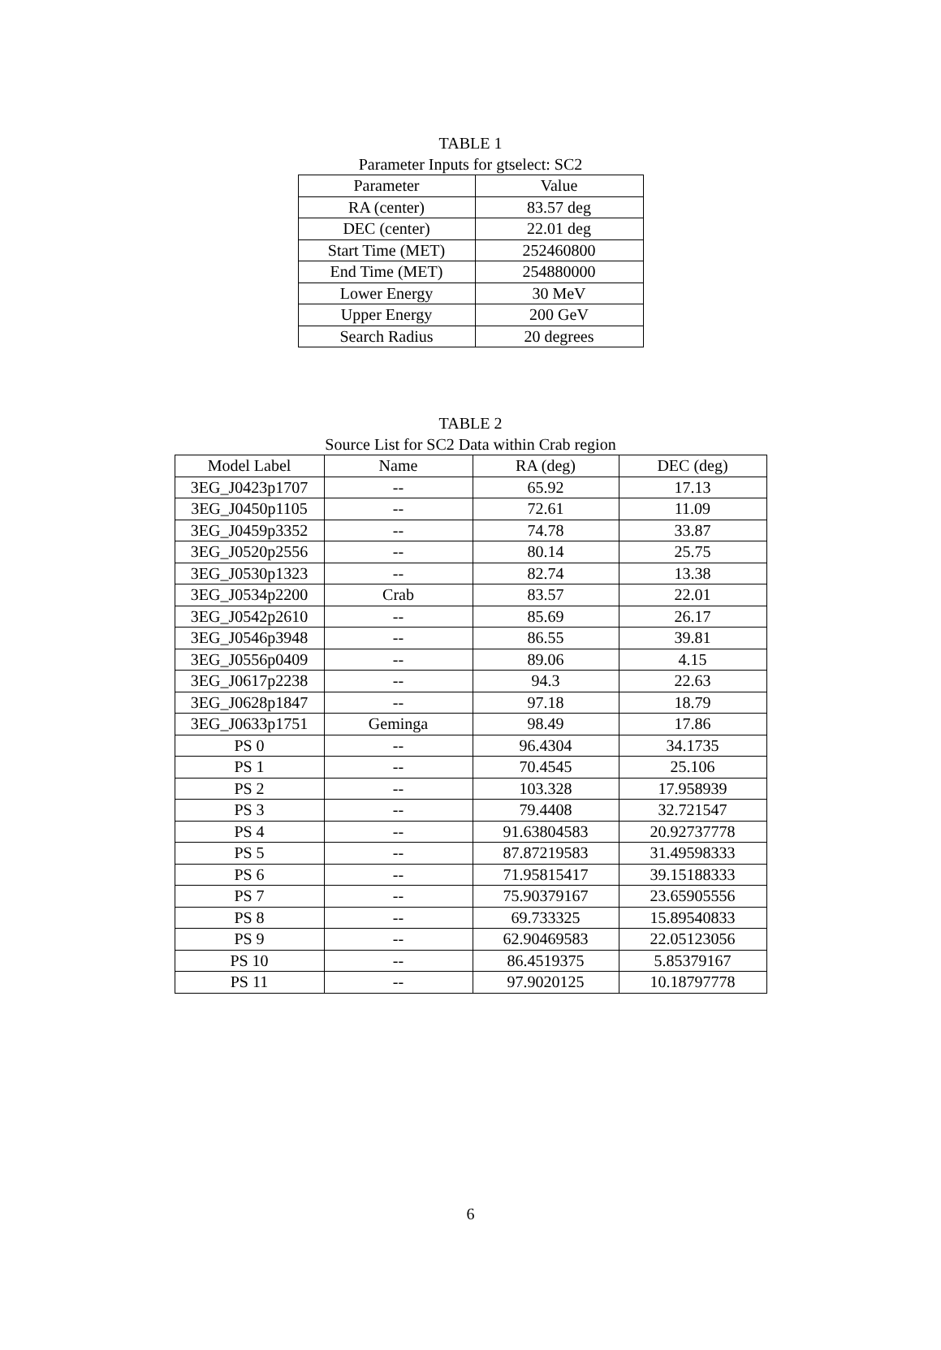TABLE 1
Parameter Inputs for gtselect: SC2
| Parameter | Value |
| --- | --- |
| RA (center) | 83.57 deg |
| DEC (center) | 22.01 deg |
| Start Time (MET) | 252460800 |
| End Time (MET) | 254880000 |
| Lower Energy | 30 MeV |
| Upper Energy | 200 GeV |
| Search Radius | 20 degrees |
TABLE 2
Source List for SC2 Data within Crab region
| Model Label | Name | RA (deg) | DEC (deg) |
| --- | --- | --- | --- |
| 3EG_J0423p1707 | -- | 65.92 | 17.13 |
| 3EG_J0450p1105 | -- | 72.61 | 11.09 |
| 3EG_J0459p3352 | -- | 74.78 | 33.87 |
| 3EG_J0520p2556 | -- | 80.14 | 25.75 |
| 3EG_J0530p1323 | -- | 82.74 | 13.38 |
| 3EG_J0534p2200 | Crab | 83.57 | 22.01 |
| 3EG_J0542p2610 | -- | 85.69 | 26.17 |
| 3EG_J0546p3948 | -- | 86.55 | 39.81 |
| 3EG_J0556p0409 | -- | 89.06 | 4.15 |
| 3EG_J0617p2238 | -- | 94.3 | 22.63 |
| 3EG_J0628p1847 | -- | 97.18 | 18.79 |
| 3EG_J0633p1751 | Geminga | 98.49 | 17.86 |
| PS 0 | -- | 96.4304 | 34.1735 |
| PS 1 | -- | 70.4545 | 25.106 |
| PS 2 | -- | 103.328 | 17.958939 |
| PS 3 | -- | 79.4408 | 32.721547 |
| PS 4 | -- | 91.63804583 | 20.92737778 |
| PS 5 | -- | 87.87219583 | 31.49598333 |
| PS 6 | -- | 71.95815417 | 39.15188333 |
| PS 7 | -- | 75.90379167 | 23.65905556 |
| PS 8 | -- | 69.733325 | 15.89540833 |
| PS 9 | -- | 62.90469583 | 22.05123056 |
| PS 10 | -- | 86.4519375 | 5.85379167 |
| PS 11 | -- | 97.9020125 | 10.18797778 |
6